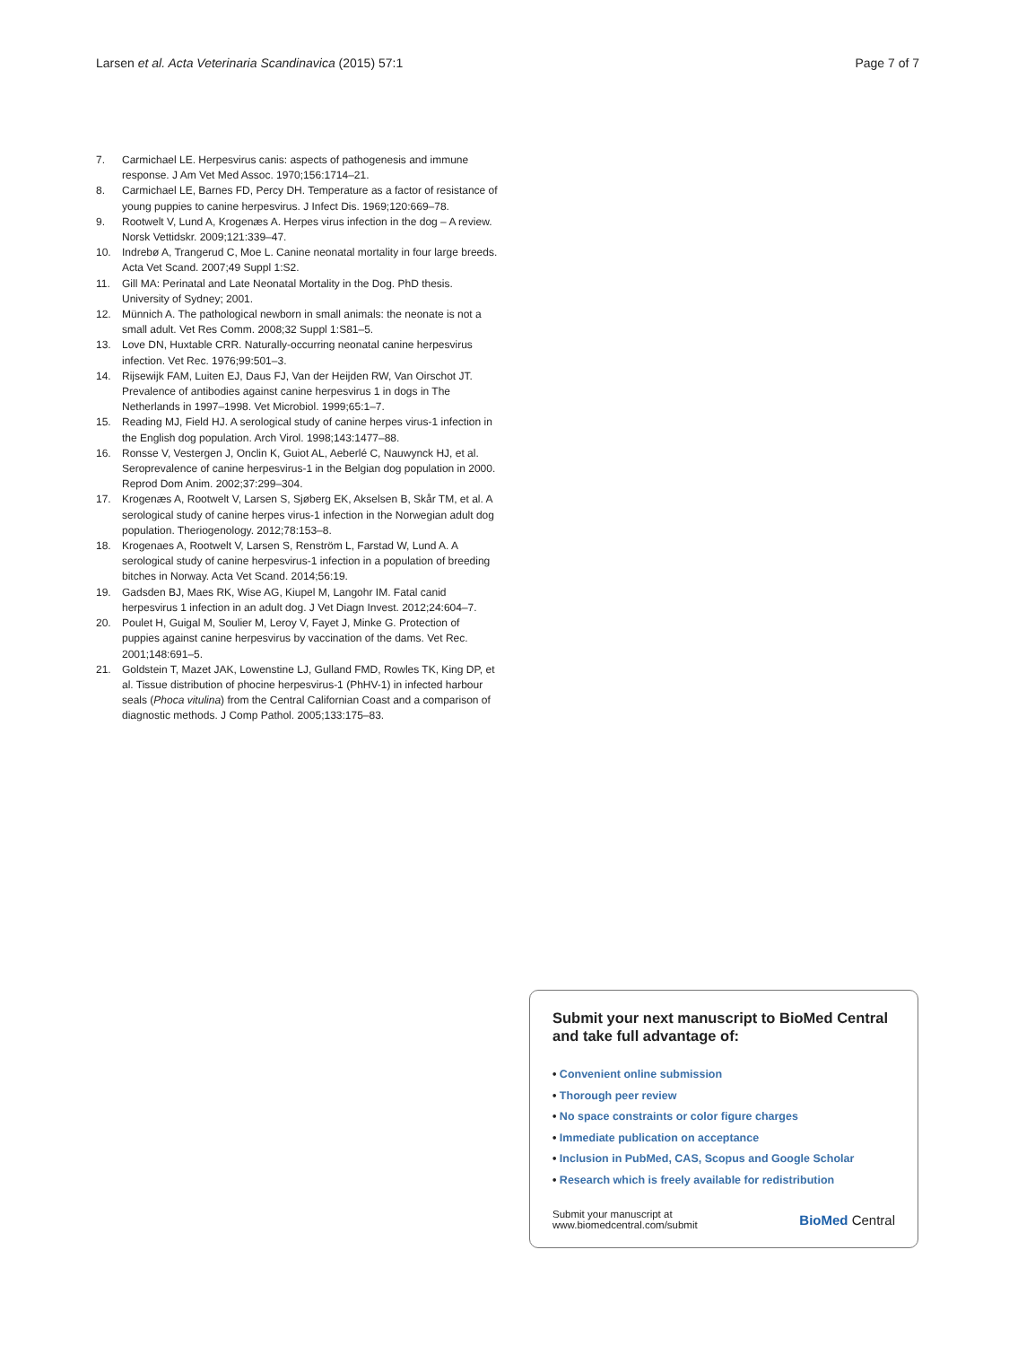Larsen et al. Acta Veterinaria Scandinavica (2015) 57:1
Page 7 of 7
7. Carmichael LE. Herpesvirus canis: aspects of pathogenesis and immune response. J Am Vet Med Assoc. 1970;156:1714–21.
8. Carmichael LE, Barnes FD, Percy DH. Temperature as a factor of resistance of young puppies to canine herpesvirus. J Infect Dis. 1969;120:669–78.
9. Rootwelt V, Lund A, Krogenæs A. Herpes virus infection in the dog – A review. Norsk Vettidskr. 2009;121:339–47.
10. Indrebø A, Trangerud C, Moe L. Canine neonatal mortality in four large breeds. Acta Vet Scand. 2007;49 Suppl 1:S2.
11. Gill MA: Perinatal and Late Neonatal Mortality in the Dog. PhD thesis. University of Sydney; 2001.
12. Münnich A. The pathological newborn in small animals: the neonate is not a small adult. Vet Res Comm. 2008;32 Suppl 1:S81–5.
13. Love DN, Huxtable CRR. Naturally-occurring neonatal canine herpesvirus infection. Vet Rec. 1976;99:501–3.
14. Rijsewijk FAM, Luiten EJ, Daus FJ, Van der Heijden RW, Van Oirschot JT. Prevalence of antibodies against canine herpesvirus 1 in dogs in The Netherlands in 1997–1998. Vet Microbiol. 1999;65:1–7.
15. Reading MJ, Field HJ. A serological study of canine herpes virus-1 infection in the English dog population. Arch Virol. 1998;143:1477–88.
16. Ronsse V, Vestergen J, Onclin K, Guiot AL, Aeberlé C, Nauwynck HJ, et al. Seroprevalence of canine herpesvirus-1 in the Belgian dog population in 2000. Reprod Dom Anim. 2002;37:299–304.
17. Krogenæs A, Rootwelt V, Larsen S, Sjøberg EK, Akselsen B, Skår TM, et al. A serological study of canine herpes virus-1 infection in the Norwegian adult dog population. Theriogenology. 2012;78:153–8.
18. Krogenaes A, Rootwelt V, Larsen S, Renström L, Farstad W, Lund A. A serological study of canine herpesvirus-1 infection in a population of breeding bitches in Norway. Acta Vet Scand. 2014;56:19.
19. Gadsden BJ, Maes RK, Wise AG, Kiupel M, Langohr IM. Fatal canid herpesvirus 1 infection in an adult dog. J Vet Diagn Invest. 2012;24:604–7.
20. Poulet H, Guigal M, Soulier M, Leroy V, Fayet J, Minke G. Protection of puppies against canine herpesvirus by vaccination of the dams. Vet Rec. 2001;148:691–5.
21. Goldstein T, Mazet JAK, Lowenstine LJ, Gulland FMD, Rowles TK, King DP, et al. Tissue distribution of phocine herpesvirus-1 (PhHV-1) in infected harbour seals (Phoca vitulina) from the Central Californian Coast and a comparison of diagnostic methods. J Comp Pathol. 2005;133:175–83.
Submit your next manuscript to BioMed Central and take full advantage of:
• Convenient online submission
• Thorough peer review
• No space constraints or color figure charges
• Immediate publication on acceptance
• Inclusion in PubMed, CAS, Scopus and Google Scholar
• Research which is freely available for redistribution
Submit your manuscript at
www.biomedcentral.com/submit
BioMed Central